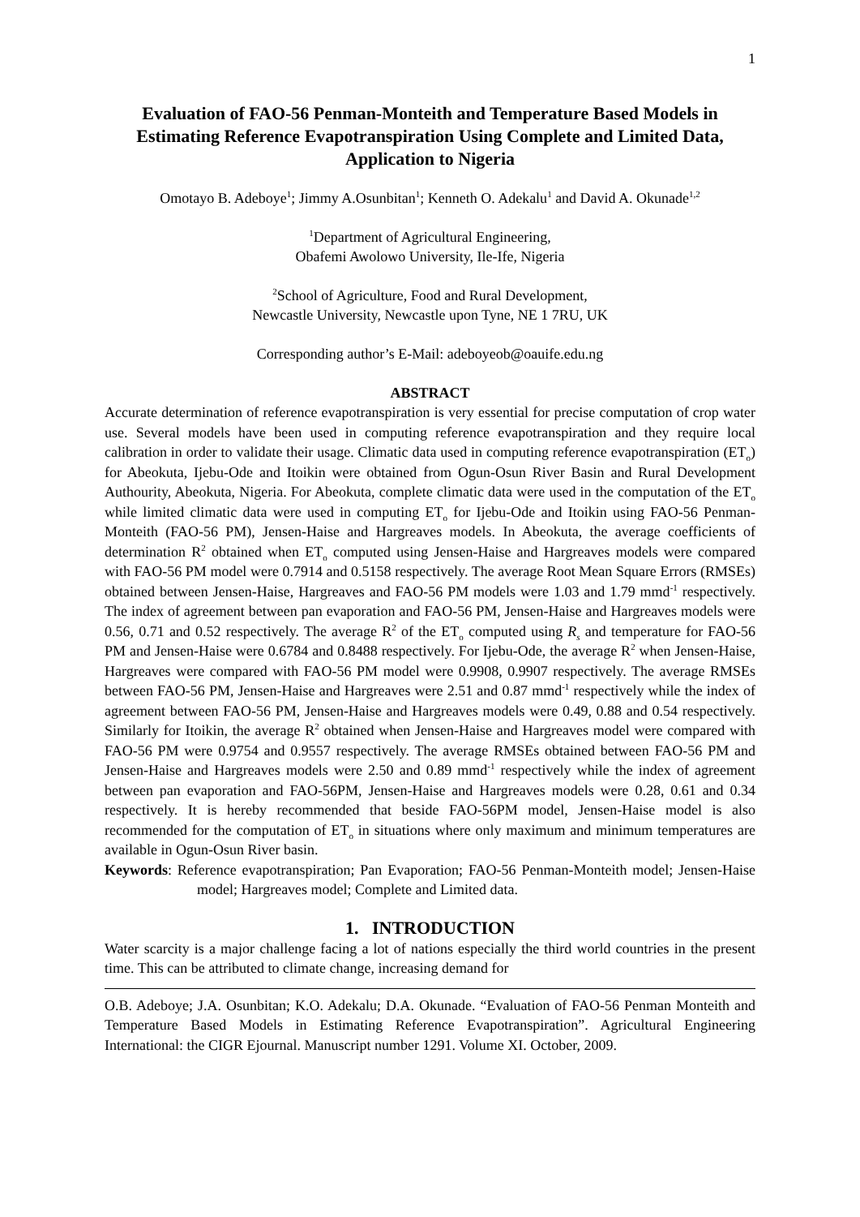1
Evaluation of FAO-56 Penman-Monteith and Temperature Based Models in Estimating Reference Evapotranspiration Using Complete and Limited Data, Application to Nigeria
Omotayo B. Adeboye<sup>1</sup>; Jimmy A.Osunbitan<sup>1</sup>; Kenneth O. Adekalu<sup>1</sup> and David A. Okunade<sup>1,2</sup>
<sup>1</sup> Department of Agricultural Engineering,
Obafemi Awolowo University, Ile-Ife, Nigeria
<sup>2</sup> School of Agriculture, Food and Rural Development,
Newcastle University, Newcastle upon Tyne, NE 1 7RU, UK
Corresponding author’s E-Mail: adeboyeob@oauife.edu.ng
ABSTRACT
Accurate determination of reference evapotranspiration is very essential for precise computation of crop water use. Several models have been used in computing reference evapotranspiration and they require local calibration in order to validate their usage. Climatic data used in computing reference evapotranspiration (ET<sub>o</sub>) for Abeokuta, Ijebu-Ode and Itoikin were obtained from Ogun-Osun River Basin and Rural Development Authourity, Abeokuta, Nigeria. For Abeokuta, complete climatic data were used in the computation of the ET<sub>o</sub> while limited climatic data were used in computing ET<sub>o</sub> for Ijebu-Ode and Itoikin using FAO-56 Penman-Monteith (FAO-56 PM), Jensen-Haise and Hargreaves models. In Abeokuta, the average coefficients of determination R<sup>2</sup> obtained when ET<sub>o</sub> computed using Jensen-Haise and Hargreaves models were compared with FAO-56 PM model were 0.7914 and 0.5158 respectively. The average Root Mean Square Errors (RMSEs) obtained between Jensen-Haise, Hargreaves and FAO-56 PM models were 1.03 and 1.79 mmd<sup>-1</sup> respectively. The index of agreement between pan evaporation and FAO-56 PM, Jensen-Haise and Hargreaves models were 0.56, 0.71 and 0.52 respectively. The average R<sup>2</sup> of the ET<sub>o</sub> computed using R<sub>s</sub> and temperature for FAO-56 PM and Jensen-Haise were 0.6784 and 0.8488 respectively. For Ijebu-Ode, the average R<sup>2</sup> when Jensen-Haise, Hargreaves were compared with FAO-56 PM model were 0.9908, 0.9907 respectively. The average RMSEs between FAO-56 PM, Jensen-Haise and Hargreaves were 2.51 and 0.87 mmd<sup>-1</sup> respectively while the index of agreement between FAO-56 PM, Jensen-Haise and Hargreaves models were 0.49, 0.88 and 0.54 respectively. Similarly for Itoikin, the average R<sup>2</sup> obtained when Jensen-Haise and Hargreaves model were compared with FAO-56 PM were 0.9754 and 0.9557 respectively. The average RMSEs obtained between FAO-56 PM and Jensen-Haise and Hargreaves models were 2.50 and 0.89 mmd<sup>-1</sup> respectively while the index of agreement between pan evaporation and FAO-56PM, Jensen-Haise and Hargreaves models were 0.28, 0.61 and 0.34 respectively. It is hereby recommended that beside FAO-56PM model, Jensen-Haise model is also recommended for the computation of ET<sub>o</sub> in situations where only maximum and minimum temperatures are available in Ogun-Osun River basin.
Keywords: Reference evapotranspiration; Pan Evaporation; FAO-56 Penman-Monteith model; Jensen-Haise model; Hargreaves model; Complete and Limited data.
1. INTRODUCTION
Water scarcity is a major challenge facing a lot of nations especially the third world countries in the present time. This can be attributed to climate change, increasing demand for
O.B. Adeboye; J.A. Osunbitan; K.O. Adekalu; D.A. Okunade. “Evaluation of FAO-56 Penman Monteith and Temperature Based Models in Estimating Reference Evapotranspiration”. Agricultural Engineering International: the CIGR Ejournal. Manuscript number 1291. Volume XI. October, 2009.